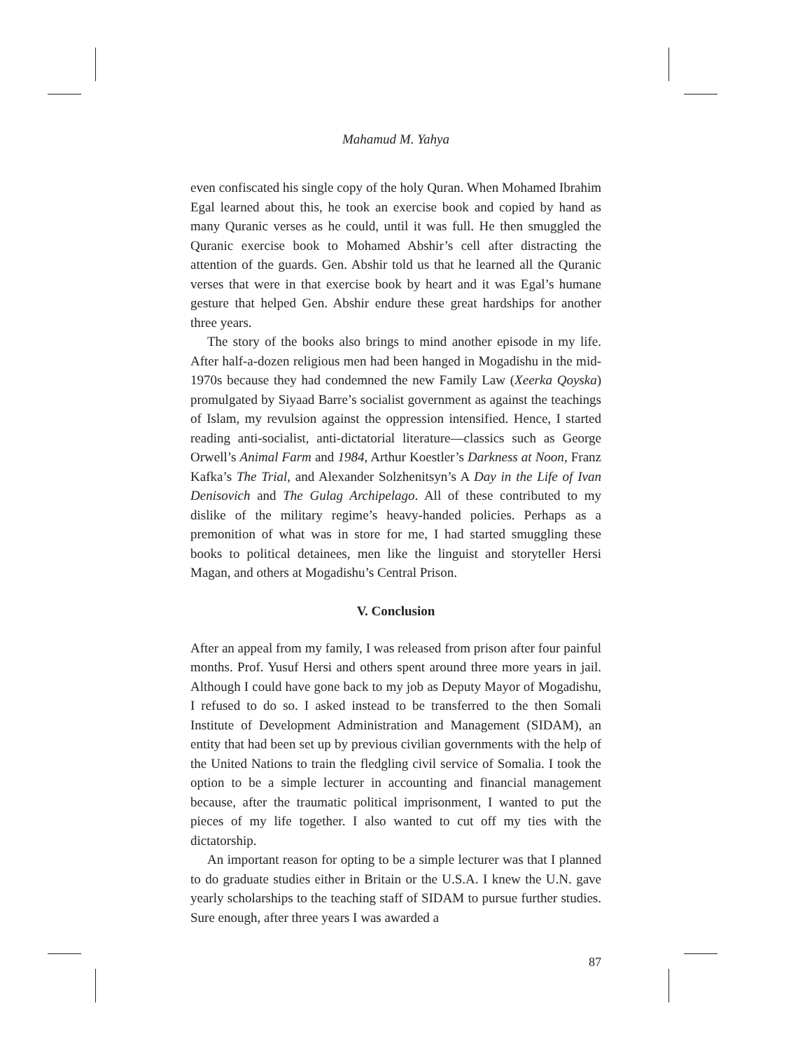Mahamud M. Yahya
even confiscated his single copy of the holy Quran. When Mohamed Ibrahim Egal learned about this, he took an exercise book and copied by hand as many Quranic verses as he could, until it was full. He then smuggled the Quranic exercise book to Mohamed Abshir’s cell after distracting the attention of the guards. Gen. Abshir told us that he learned all the Quranic verses that were in that exercise book by heart and it was Egal’s humane gesture that helped Gen. Abshir endure these great hardships for another three years.
The story of the books also brings to mind another episode in my life. After half-a-dozen religious men had been hanged in Mogadishu in the mid-1970s because they had condemned the new Family Law (Xeerka Qoyska) promulgated by Siyaad Barre’s socialist government as against the teachings of Islam, my revulsion against the oppression intensified. Hence, I started reading anti-socialist, anti-dictatorial literature—classics such as George Orwell’s Animal Farm and 1984, Arthur Koestler’s Darkness at Noon, Franz Kafka’s The Trial, and Alexander Solzhenitsyn’s A Day in the Life of Ivan Denisovich and The Gulag Archipelago. All of these contributed to my dislike of the military regime’s heavy-handed policies. Perhaps as a premonition of what was in store for me, I had started smuggling these books to political detainees, men like the linguist and storyteller Hersi Magan, and others at Mogadishu’s Central Prison.
V. Conclusion
After an appeal from my family, I was released from prison after four painful months. Prof. Yusuf Hersi and others spent around three more years in jail. Although I could have gone back to my job as Deputy Mayor of Mogadishu, I refused to do so. I asked instead to be transferred to the then Somali Institute of Development Administration and Management (SIDAM), an entity that had been set up by previous civilian governments with the help of the United Nations to train the fledgling civil service of Somalia. I took the option to be a simple lecturer in accounting and financial management because, after the traumatic political imprisonment, I wanted to put the pieces of my life together. I also wanted to cut off my ties with the dictatorship.
An important reason for opting to be a simple lecturer was that I planned to do graduate studies either in Britain or the U.S.A. I knew the U.N. gave yearly scholarships to the teaching staff of SIDAM to pursue further studies. Sure enough, after three years I was awarded a
87